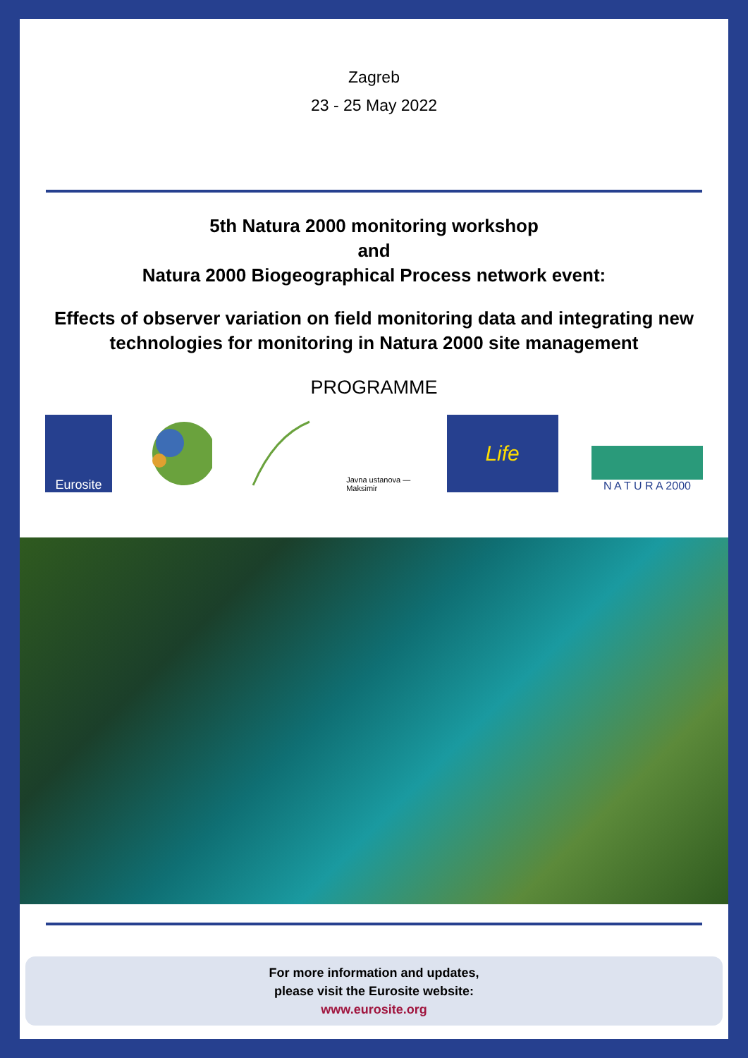Zagreb
23 - 25 May 2022
5th Natura 2000 monitoring workshop
and
Natura 2000 Biogeographical Process network event:
Effects of observer variation on field monitoring data and integrating new technologies for monitoring in Natura 2000 site management
PROGRAMME
Eurosite
Javna ustanova — Maksimir
Life
N A T U R A 2000
For more information and updates,
please visit the Eurosite website:
www.eurosite.org